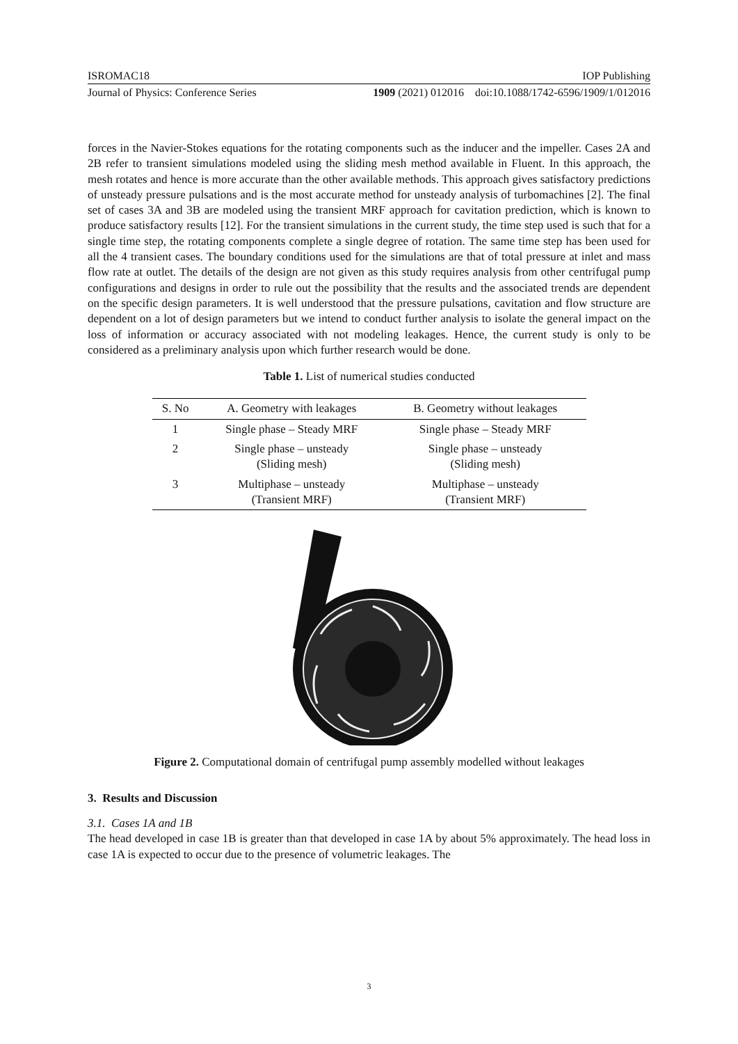ISROMAC18 IOP Publishing
Journal of Physics: Conference Series 1909 (2021) 012016 doi:10.1088/1742-6596/1909/1/012016
forces in the Navier-Stokes equations for the rotating components such as the inducer and the impeller. Cases 2A and 2B refer to transient simulations modeled using the sliding mesh method available in Fluent. In this approach, the mesh rotates and hence is more accurate than the other available methods. This approach gives satisfactory predictions of unsteady pressure pulsations and is the most accurate method for unsteady analysis of turbomachines [2]. The final set of cases 3A and 3B are modeled using the transient MRF approach for cavitation prediction, which is known to produce satisfactory results [12]. For the transient simulations in the current study, the time step used is such that for a single time step, the rotating components complete a single degree of rotation. The same time step has been used for all the 4 transient cases. The boundary conditions used for the simulations are that of total pressure at inlet and mass flow rate at outlet. The details of the design are not given as this study requires analysis from other centrifugal pump configurations and designs in order to rule out the possibility that the results and the associated trends are dependent on the specific design parameters. It is well understood that the pressure pulsations, cavitation and flow structure are dependent on a lot of design parameters but we intend to conduct further analysis to isolate the general impact on the loss of information or accuracy associated with not modeling leakages. Hence, the current study is only to be considered as a preliminary analysis upon which further research would be done.
Table 1. List of numerical studies conducted
| S. No | A. Geometry with leakages | B. Geometry without leakages |
| --- | --- | --- |
| 1 | Single phase – Steady MRF | Single phase – Steady MRF |
| 2 | Single phase – unsteady (Sliding mesh) | Single phase – unsteady (Sliding mesh) |
| 3 | Multiphase – unsteady (Transient MRF) | Multiphase – unsteady (Transient MRF) |
Figure 2. Computational domain of centrifugal pump assembly modelled without leakages
3. Results and Discussion
3.1. Cases 1A and 1B
The head developed in case 1B is greater than that developed in case 1A by about 5% approximately. The head loss in case 1A is expected to occur due to the presence of volumetric leakages. The
3